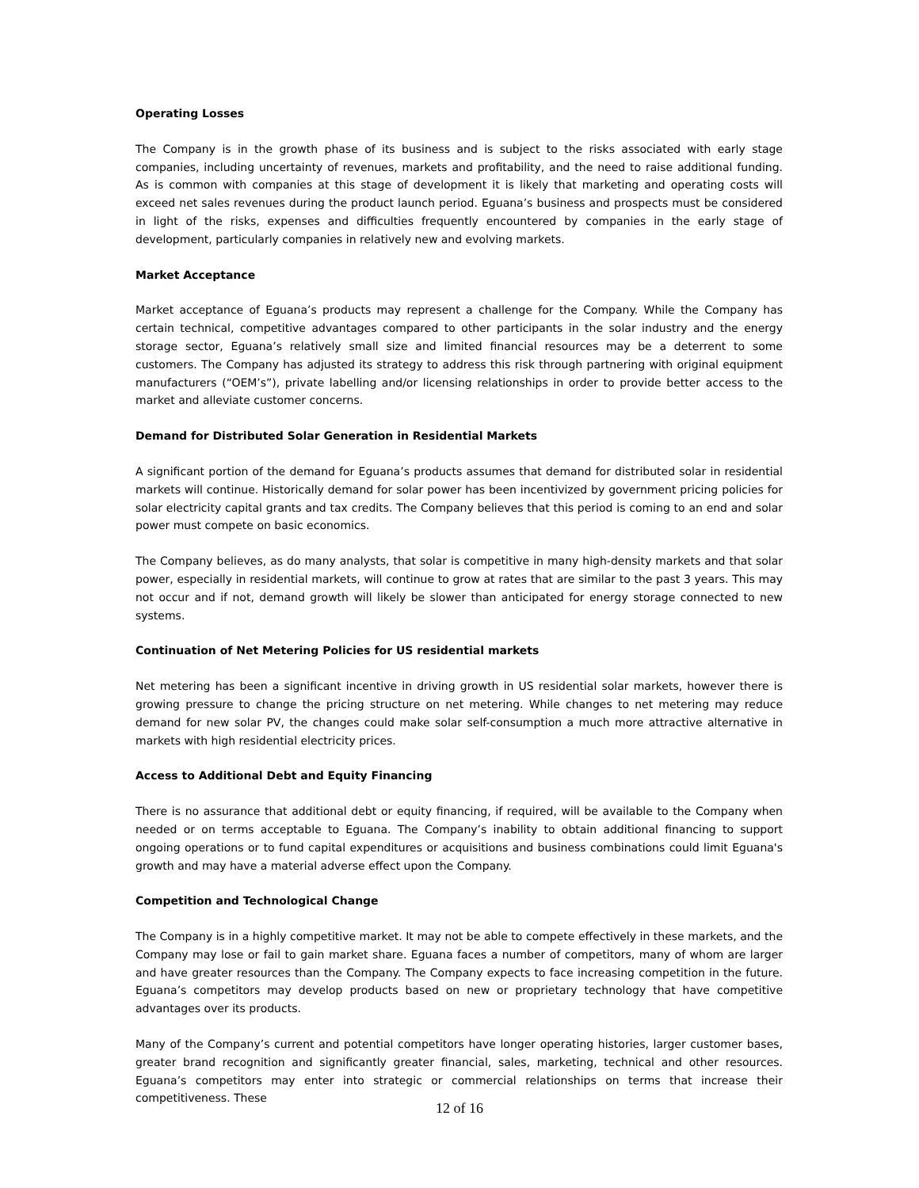Operating Losses
The Company is in the growth phase of its business and is subject to the risks associated with early stage companies, including uncertainty of revenues, markets and profitability, and the need to raise additional funding. As is common with companies at this stage of development it is likely that marketing and operating costs will exceed net sales revenues during the product launch period. Eguana’s business and prospects must be considered in light of the risks, expenses and difficulties frequently encountered by companies in the early stage of development, particularly companies in relatively new and evolving markets.
Market Acceptance
Market acceptance of Eguana’s products may represent a challenge for the Company. While the Company has certain technical, competitive advantages compared to other participants in the solar industry and the energy storage sector, Eguana’s relatively small size and limited financial resources may be a deterrent to some customers. The Company has adjusted its strategy to address this risk through partnering with original equipment manufacturers (“OEM’s”), private labelling and/or licensing relationships in order to provide better access to the market and alleviate customer concerns.
Demand for Distributed Solar Generation in Residential Markets
A significant portion of the demand for Eguana’s products assumes that demand for distributed solar in residential markets will continue. Historically demand for solar power has been incentivized by government pricing policies for solar electricity capital grants and tax credits. The Company believes that this period is coming to an end and solar power must compete on basic economics.
The Company believes, as do many analysts, that solar is competitive in many high-density markets and that solar power, especially in residential markets, will continue to grow at rates that are similar to the past 3 years. This may not occur and if not, demand growth will likely be slower than anticipated for energy storage connected to new systems.
Continuation of Net Metering Policies for US residential markets
Net metering has been a significant incentive in driving growth in US residential solar markets, however there is growing pressure to change the pricing structure on net metering. While changes to net metering may reduce demand for new solar PV, the changes could make solar self-consumption a much more attractive alternative in markets with high residential electricity prices.
Access to Additional Debt and Equity Financing
There is no assurance that additional debt or equity financing, if required, will be available to the Company when needed or on terms acceptable to Eguana. The Company’s inability to obtain additional financing to support ongoing operations or to fund capital expenditures or acquisitions and business combinations could limit Eguana's growth and may have a material adverse effect upon the Company.
Competition and Technological Change
The Company is in a highly competitive market. It may not be able to compete effectively in these markets, and the Company may lose or fail to gain market share. Eguana faces a number of competitors, many of whom are larger and have greater resources than the Company. The Company expects to face increasing competition in the future. Eguana’s competitors may develop products based on new or proprietary technology that have competitive advantages over its products.
Many of the Company’s current and potential competitors have longer operating histories, larger customer bases, greater brand recognition and significantly greater financial, sales, marketing, technical and other resources. Eguana’s competitors may enter into strategic or commercial relationships on terms that increase their competitiveness. These
12 of 16